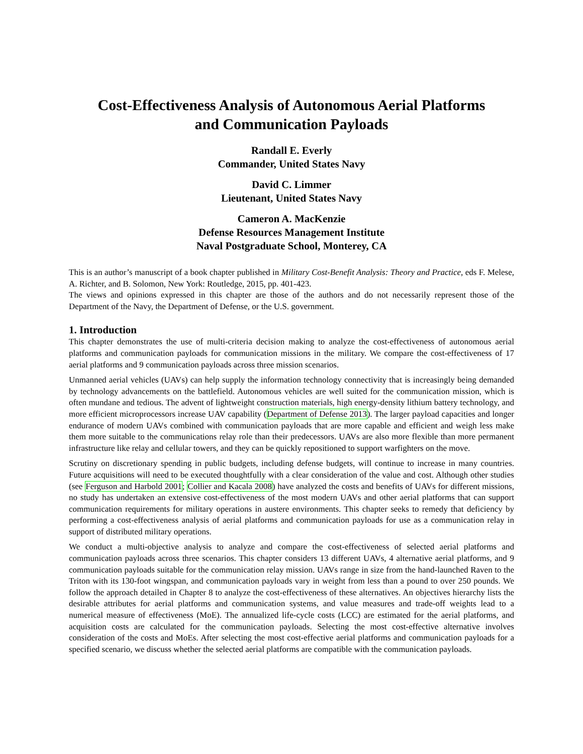Cost-Effectiveness Analysis of Autonomous Aerial Platforms
and Communication Payloads
Randall E. Everly
Commander, United States Navy
David C. Limmer
Lieutenant, United States Navy
Cameron A. MacKenzie
Defense Resources Management Institute
Naval Postgraduate School, Monterey, CA
This is an author’s manuscript of a book chapter published in Military Cost-Benefit Analysis: Theory and Practice, eds F. Melese, A. Richter, and B. Solomon, New York: Routledge, 2015, pp. 401-423.
The views and opinions expressed in this chapter are those of the authors and do not necessarily represent those of the Department of the Navy, the Department of Defense, or the U.S. government.
1. Introduction
This chapter demonstrates the use of multi-criteria decision making to analyze the cost-effectiveness of autonomous aerial platforms and communication payloads for communication missions in the military. We compare the cost-effectiveness of 17 aerial platforms and 9 communication payloads across three mission scenarios.
Unmanned aerial vehicles (UAVs) can help supply the information technology connectivity that is increasingly being demanded by technology advancements on the battlefield. Autonomous vehicles are well suited for the communication mission, which is often mundane and tedious. The advent of lightweight construction materials, high energy-density lithium battery technology, and more efficient microprocessors increase UAV capability (Department of Defense 2013). The larger payload capacities and longer endurance of modern UAVs combined with communication payloads that are more capable and efficient and weigh less make them more suitable to the communications relay role than their predecessors. UAVs are also more flexible than more permanent infrastructure like relay and cellular towers, and they can be quickly repositioned to support warfighters on the move.
Scrutiny on discretionary spending in public budgets, including defense budgets, will continue to increase in many countries. Future acquisitions will need to be executed thoughtfully with a clear consideration of the value and cost. Although other studies (see Ferguson and Harbold 2001; Collier and Kacala 2008) have analyzed the costs and benefits of UAVs for different missions, no study has undertaken an extensive cost-effectiveness of the most modern UAVs and other aerial platforms that can support communication requirements for military operations in austere environments. This chapter seeks to remedy that deficiency by performing a cost-effectiveness analysis of aerial platforms and communication payloads for use as a communication relay in support of distributed military operations.
We conduct a multi-objective analysis to analyze and compare the cost-effectiveness of selected aerial platforms and communication payloads across three scenarios. This chapter considers 13 different UAVs, 4 alternative aerial platforms, and 9 communication payloads suitable for the communication relay mission. UAVs range in size from the hand-launched Raven to the Triton with its 130-foot wingspan, and communication payloads vary in weight from less than a pound to over 250 pounds. We follow the approach detailed in Chapter 8 to analyze the cost-effectiveness of these alternatives. An objectives hierarchy lists the desirable attributes for aerial platforms and communication systems, and value measures and trade-off weights lead to a numerical measure of effectiveness (MoE). The annualized life-cycle costs (LCC) are estimated for the aerial platforms, and acquisition costs are calculated for the communication payloads. Selecting the most cost-effective alternative involves consideration of the costs and MoEs. After selecting the most cost-effective aerial platforms and communication payloads for a specified scenario, we discuss whether the selected aerial platforms are compatible with the communication payloads.